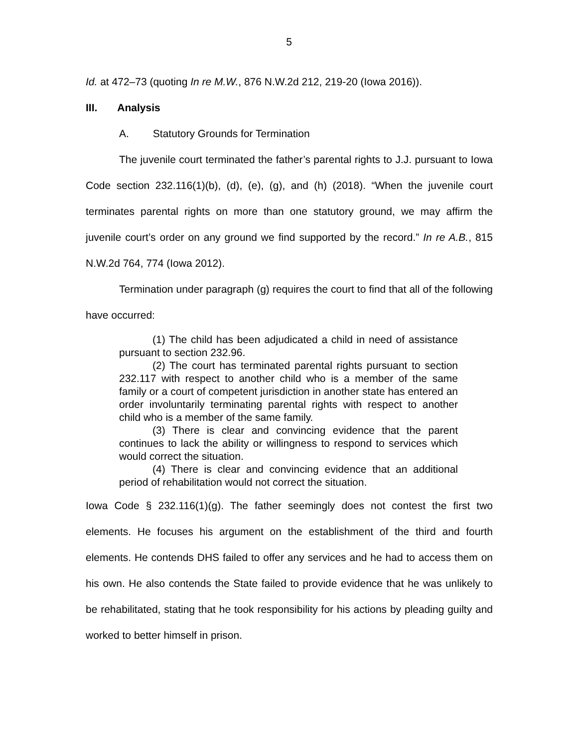5
Id. at 472–73 (quoting In re M.W., 876 N.W.2d 212, 219-20 (Iowa 2016)).
III. Analysis
A. Statutory Grounds for Termination
The juvenile court terminated the father’s parental rights to J.J. pursuant to Iowa Code section 232.116(1)(b), (d), (e), (g), and (h) (2018). “When the juvenile court terminates parental rights on more than one statutory ground, we may affirm the juvenile court’s order on any ground we find supported by the record.” In re A.B., 815 N.W.2d 764, 774 (Iowa 2012).
Termination under paragraph (g) requires the court to find that all of the following have occurred:
(1) The child has been adjudicated a child in need of assistance pursuant to section 232.96.
(2) The court has terminated parental rights pursuant to section 232.117 with respect to another child who is a member of the same family or a court of competent jurisdiction in another state has entered an order involuntarily terminating parental rights with respect to another child who is a member of the same family.
(3) There is clear and convincing evidence that the parent continues to lack the ability or willingness to respond to services which would correct the situation.
(4) There is clear and convincing evidence that an additional period of rehabilitation would not correct the situation.
Iowa Code § 232.116(1)(g). The father seemingly does not contest the first two elements. He focuses his argument on the establishment of the third and fourth elements. He contends DHS failed to offer any services and he had to access them on his own. He also contends the State failed to provide evidence that he was unlikely to be rehabilitated, stating that he took responsibility for his actions by pleading guilty and worked to better himself in prison.